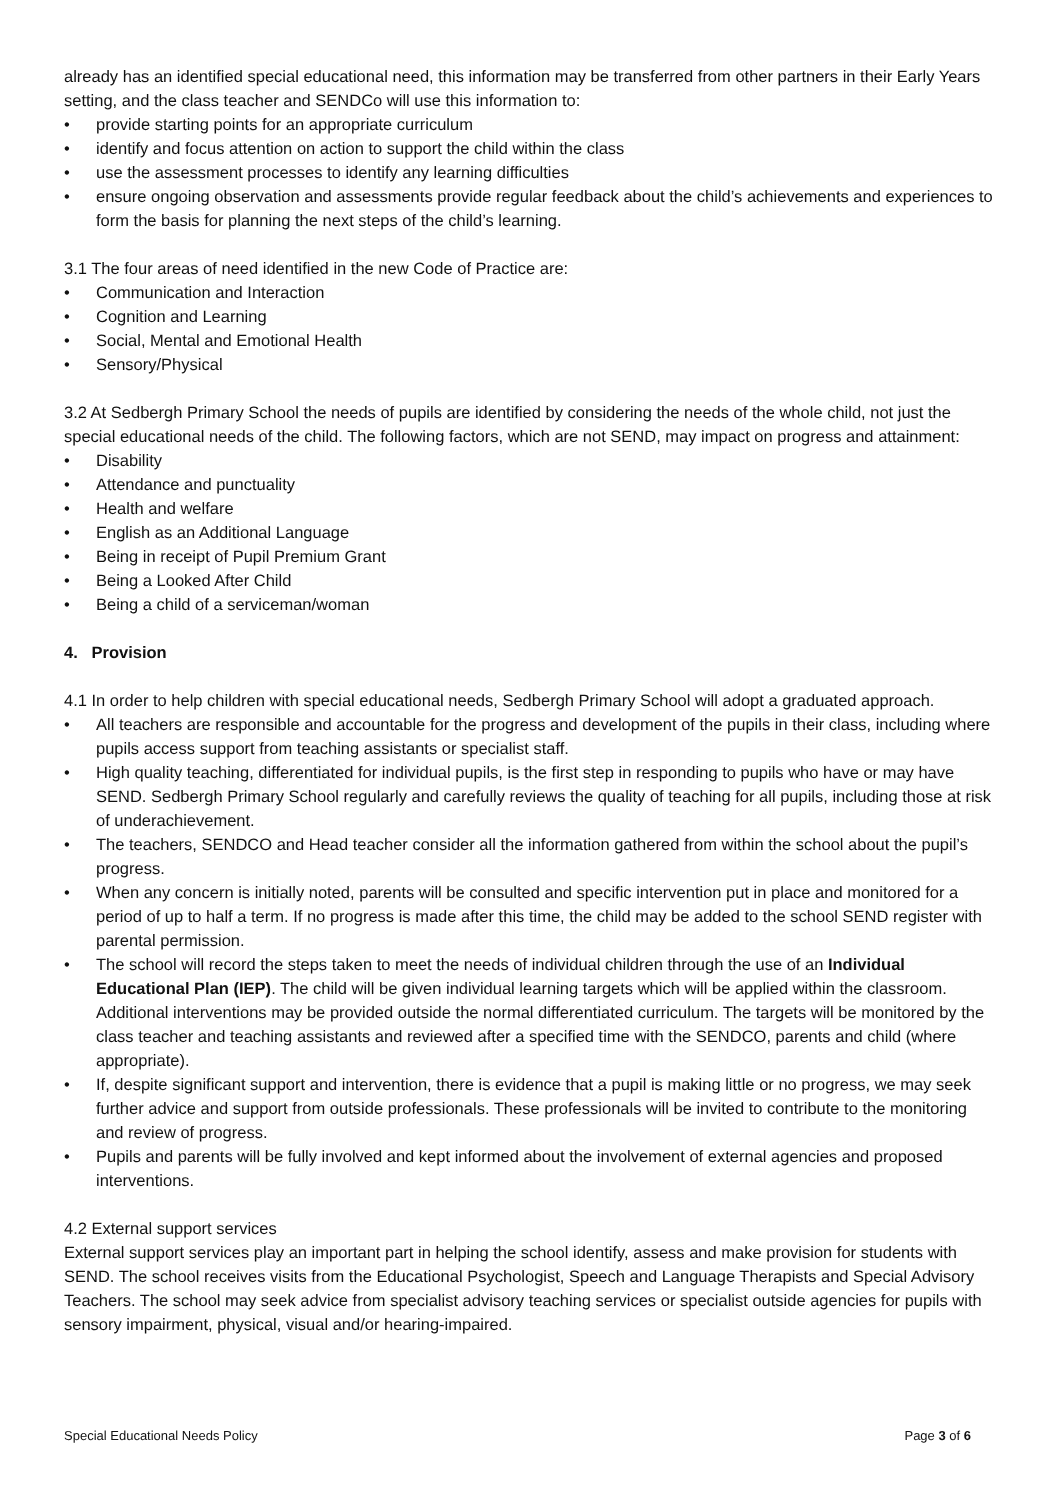already has an identified special educational need, this information may be transferred from other partners in their Early Years setting, and the class teacher and SENDCo will use this information to:
• provide starting points for an appropriate curriculum
• identify and focus attention on action to support the child within the class
• use the assessment processes to identify any learning difficulties
• ensure ongoing observation and assessments provide regular feedback about the child’s achievements and experiences to form the basis for planning the next steps of the child’s learning.
3.1 The four areas of need identified in the new Code of Practice are:
• Communication and Interaction
• Cognition and Learning
• Social, Mental and Emotional Health
• Sensory/Physical
3.2 At Sedbergh Primary School the needs of pupils are identified by considering the needs of the whole child, not just the special educational needs of the child. The following factors, which are not SEND, may impact on progress and attainment:
• Disability
• Attendance and punctuality
• Health and welfare
• English as an Additional Language
• Being in receipt of Pupil Premium Grant
• Being a Looked After Child
• Being a child of a serviceman/woman
4. Provision
4.1 In order to help children with special educational needs, Sedbergh Primary School will adopt a graduated approach.
• All teachers are responsible and accountable for the progress and development of the pupils in their class, including where pupils access support from teaching assistants or specialist staff.
• High quality teaching, differentiated for individual pupils, is the first step in responding to pupils who have or may have SEND. Sedbergh Primary School regularly and carefully reviews the quality of teaching for all pupils, including those at risk of underachievement.
• The teachers, SENDCO and Head teacher consider all the information gathered from within the school about the pupil’s progress.
• When any concern is initially noted, parents will be consulted and specific intervention put in place and monitored for a period of up to half a term. If no progress is made after this time, the child may be added to the school SEND register with parental permission.
• The school will record the steps taken to meet the needs of individual children through the use of an Individual Educational Plan (IEP). The child will be given individual learning targets which will be applied within the classroom. Additional interventions may be provided outside the normal differentiated curriculum. The targets will be monitored by the class teacher and teaching assistants and reviewed after a specified time with the SENDCO, parents and child (where appropriate).
• If, despite significant support and intervention, there is evidence that a pupil is making little or no progress, we may seek further advice and support from outside professionals. These professionals will be invited to contribute to the monitoring and review of progress.
• Pupils and parents will be fully involved and kept informed about the involvement of external agencies and proposed interventions.
4.2 External support services
External support services play an important part in helping the school identify, assess and make provision for students with SEND. The school receives visits from the Educational Psychologist, Speech and Language Therapists and Special Advisory Teachers. The school may seek advice from specialist advisory teaching services or specialist outside agencies for pupils with sensory impairment, physical, visual and/or hearing-impaired.
Special Educational Needs Policy Page 3 of 6